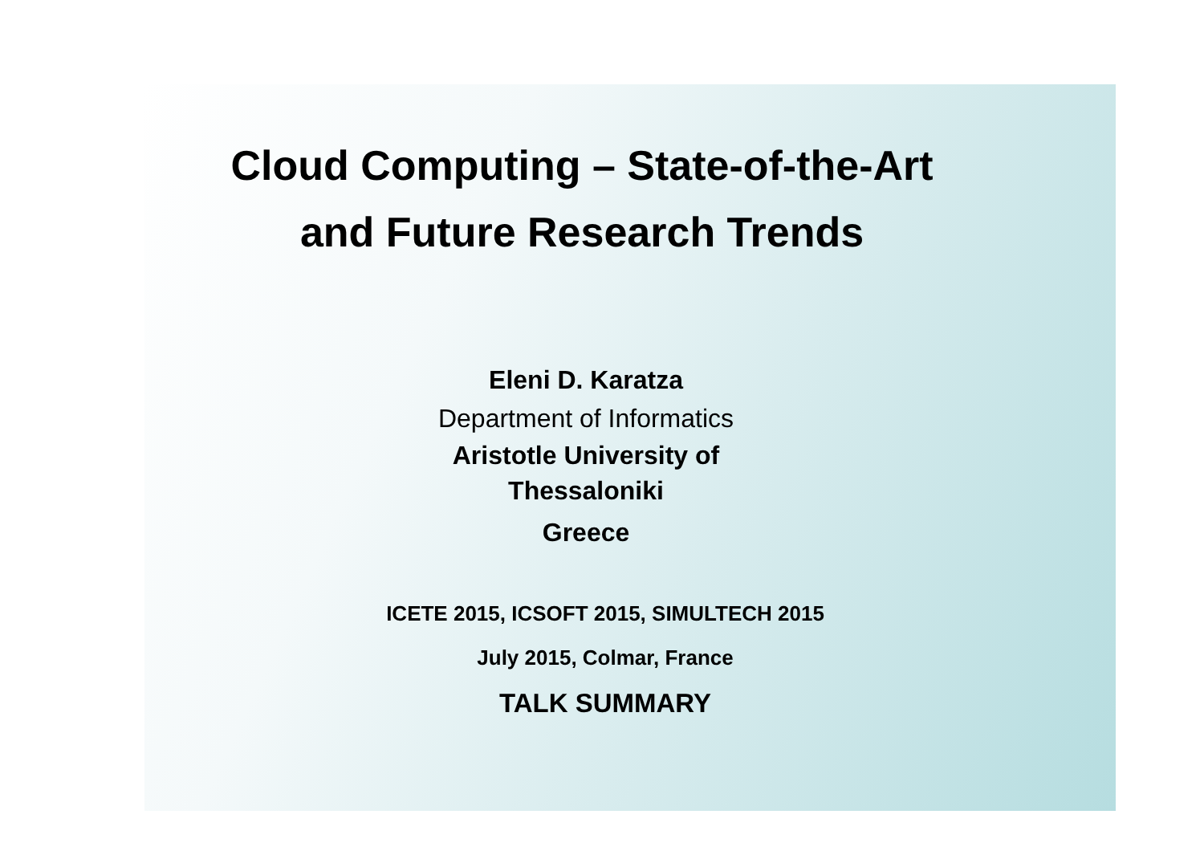Cloud Computing – State-of-the-Art
and Future Research Trends
Eleni D. Karatza
Department of Informatics
Aristotle University of
Thessaloniki
Greece
ICETE 2015, ICSOFT 2015, SIMULTECH 2015
July 2015, Colmar, France
TALK SUMMARY